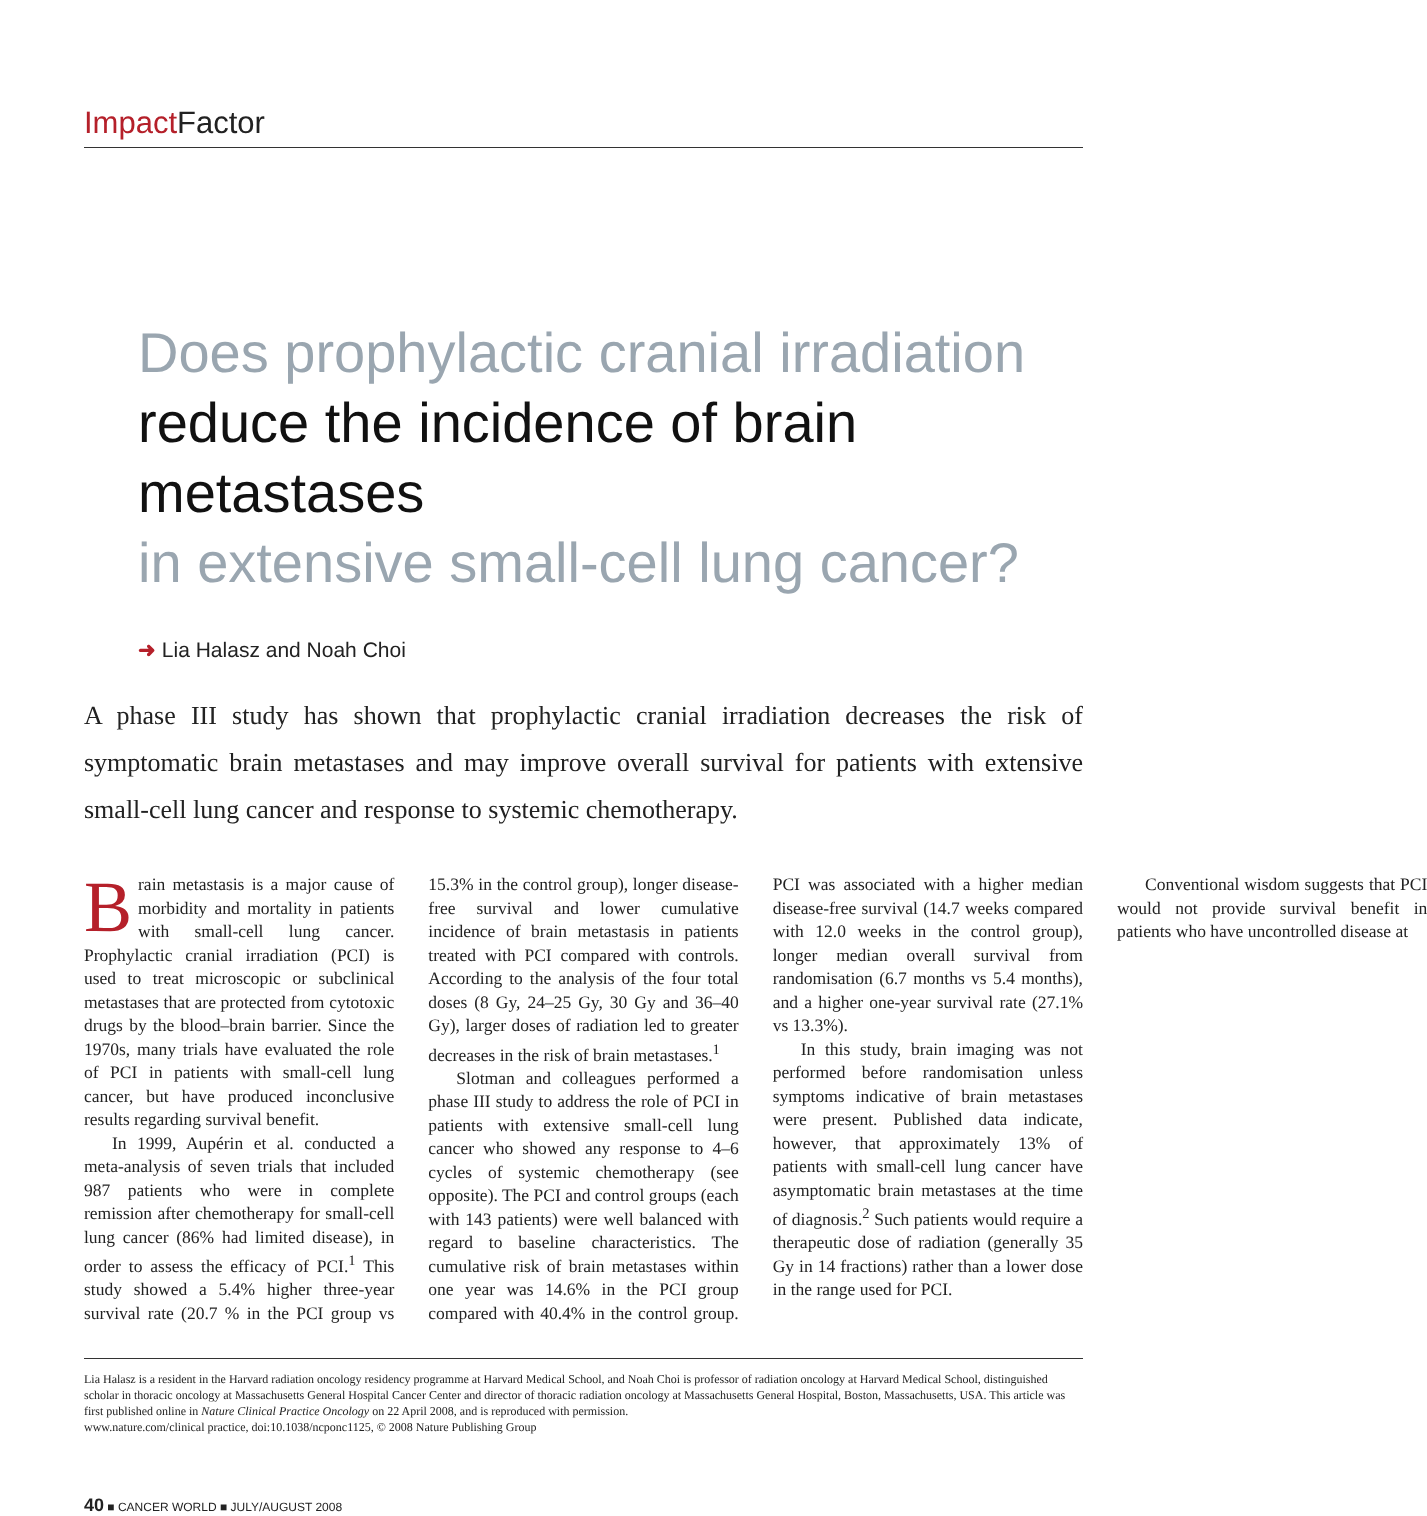Impact Factor
Does prophylactic cranial irradiation
reduce the incidence of brain metastases
in extensive small-cell lung cancer?
➜ Lia Halasz and Noah Choi
A phase III study has shown that prophylactic cranial irradiation decreases the risk of symptomatic brain metastases and may improve overall survival for patients with extensive small-cell lung cancer and response to systemic chemotherapy.
Brain metastasis is a major cause of morbidity and mortality in patients with small-cell lung cancer. Prophylactic cranial irradiation (PCI) is used to treat microscopic or subclinical metastases that are protected from cytotoxic drugs by the blood–brain barrier. Since the 1970s, many trials have evaluated the role of PCI in patients with small-cell lung cancer, but have produced inconclusive results regarding survival benefit.
In 1999, Aupérin et al. conducted a meta-analysis of seven trials that included 987 patients who were in complete remission after chemotherapy for small-cell lung cancer (86% had limited disease), in order to assess the efficacy of PCI.<sup>1</sup> This study showed a 5.4% higher three-year survival rate (20.7 % in the PCI group vs 15.3% in the control group), longer disease-free survival and lower cumulative incidence of brain metastasis in patients treated with PCI compared with controls. According to the analysis of the four total doses (8 Gy, 24–25 Gy, 30 Gy and 36–40 Gy), larger doses of radiation led to greater decreases in the risk of brain metastases.<sup>1</sup>
Slotman and colleagues performed a phase III study to address the role of PCI in patients with extensive small-cell lung cancer who showed any response to 4–6 cycles of systemic chemotherapy (see opposite). The PCI and control groups (each with 143 patients) were well balanced with regard to baseline characteristics. The cumulative risk of brain metastases within one year was 14.6% in the PCI group compared with 40.4% in the control group. PCI was associated with a higher median disease-free survival (14.7 weeks compared with 12.0 weeks in the control group), longer median overall survival from randomisation (6.7 months vs 5.4 months), and a higher one-year survival rate (27.1% vs 13.3%).
In this study, brain imaging was not performed before randomisation unless symptoms indicative of brain metastases were present. Published data indicate, however, that approximately 13% of patients with small-cell lung cancer have asymptomatic brain metastases at the time of diagnosis.<sup>2</sup> Such patients would require a therapeutic dose of radiation (generally 35 Gy in 14 fractions) rather than a lower dose in the range used for PCI.
Conventional wisdom suggests that PCI would not provide survival benefit in patients who have uncontrolled disease at
Lia Halasz is a resident in the Harvard radiation oncology residency programme at Harvard Medical School, and Noah Choi is professor of radiation oncology at Harvard Medical School, distinguished scholar in thoracic oncology at Massachusetts General Hospital Cancer Center and director of thoracic radiation oncology at Massachusetts General Hospital, Boston, Massachusetts, USA. This article was first published online in Nature Clinical Practice Oncology on 22 April 2008, and is reproduced with permission.
www.nature.com/clinical practice, doi:10.1038/ncponc1125, © 2008 Nature Publishing Group
40 ■ CANCER WORLD ■ JULY/AUGUST 2008